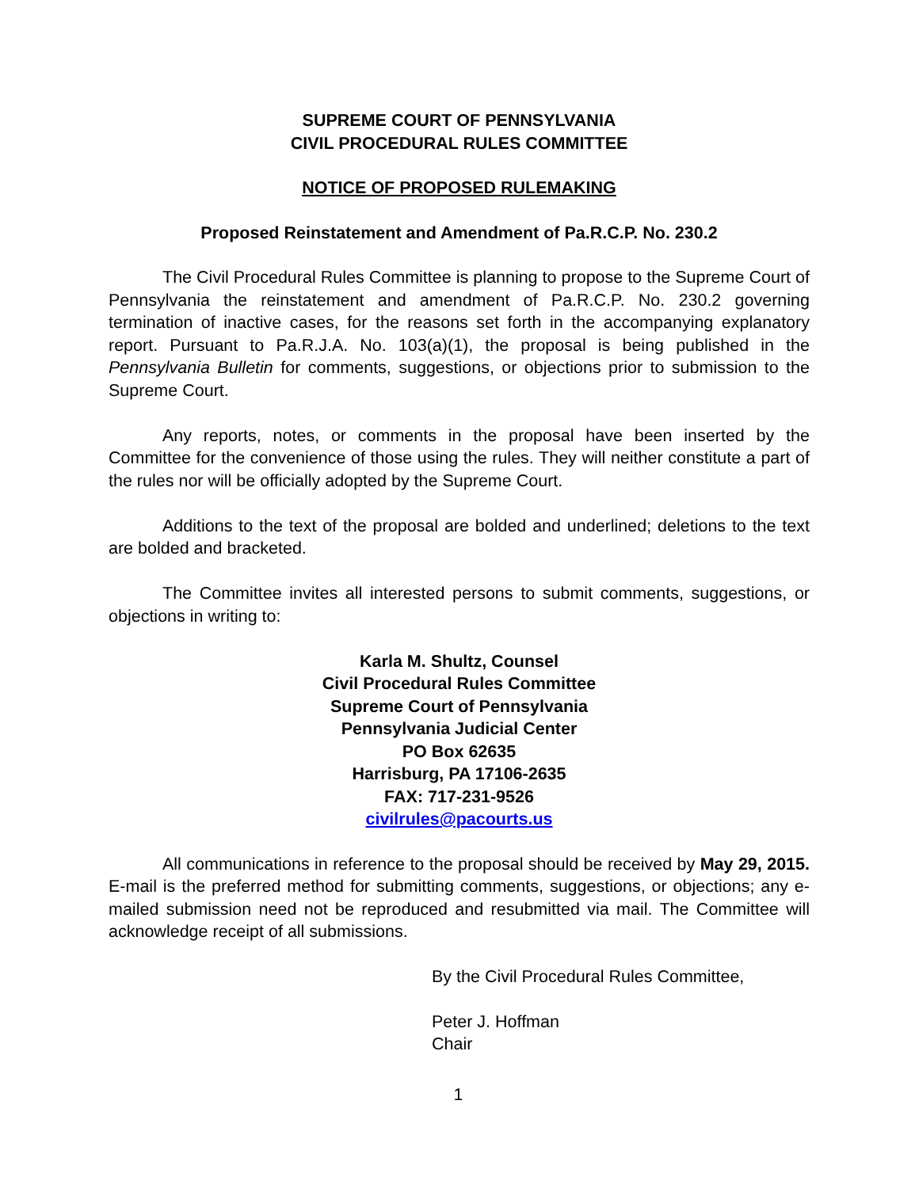SUPREME COURT OF PENNSYLVANIA
CIVIL PROCEDURAL RULES COMMITTEE
NOTICE OF PROPOSED RULEMAKING
Proposed Reinstatement and Amendment of Pa.R.C.P. No. 230.2
The Civil Procedural Rules Committee is planning to propose to the Supreme Court of Pennsylvania the reinstatement and amendment of Pa.R.C.P. No. 230.2 governing termination of inactive cases, for the reasons set forth in the accompanying explanatory report. Pursuant to Pa.R.J.A. No. 103(a)(1), the proposal is being published in the Pennsylvania Bulletin for comments, suggestions, or objections prior to submission to the Supreme Court.
Any reports, notes, or comments in the proposal have been inserted by the Committee for the convenience of those using the rules. They will neither constitute a part of the rules nor will be officially adopted by the Supreme Court.
Additions to the text of the proposal are bolded and underlined; deletions to the text are bolded and bracketed.
The Committee invites all interested persons to submit comments, suggestions, or objections in writing to:
Karla M. Shultz, Counsel
Civil Procedural Rules Committee
Supreme Court of Pennsylvania
Pennsylvania Judicial Center
PO Box 62635
Harrisburg, PA 17106-2635
FAX: 717-231-9526
civilrules@pacourts.us
All communications in reference to the proposal should be received by May 29, 2015. E-mail is the preferred method for submitting comments, suggestions, or objections; any e-mailed submission need not be reproduced and resubmitted via mail. The Committee will acknowledge receipt of all submissions.
By the Civil Procedural Rules Committee,
Peter J. Hoffman
Chair
1